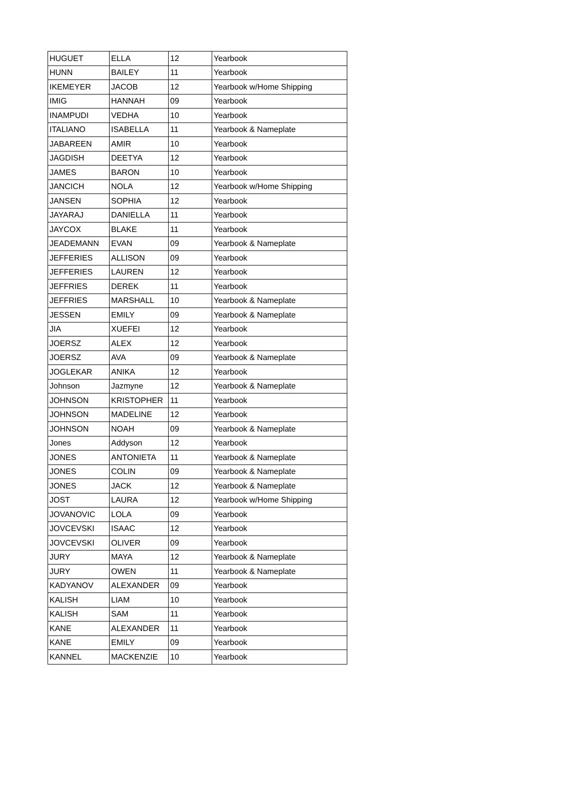| HUGUET | ELLA | 12 | Yearbook |
| HUNN | BAILEY | 11 | Yearbook |
| IKEMEYER | JACOB | 12 | Yearbook w/Home Shipping |
| IMIG | HANNAH | 09 | Yearbook |
| INAMPUDI | VEDHA | 10 | Yearbook |
| ITALIANO | ISABELLA | 11 | Yearbook & Nameplate |
| JABAREEN | AMIR | 10 | Yearbook |
| JAGDISH | DEETYA | 12 | Yearbook |
| JAMES | BARON | 10 | Yearbook |
| JANCICH | NOLA | 12 | Yearbook w/Home Shipping |
| JANSEN | SOPHIA | 12 | Yearbook |
| JAYARAJ | DANIELLA | 11 | Yearbook |
| JAYCOX | BLAKE | 11 | Yearbook |
| JEADEMANN | EVAN | 09 | Yearbook & Nameplate |
| JEFFERIES | ALLISON | 09 | Yearbook |
| JEFFERIES | LAUREN | 12 | Yearbook |
| JEFFRIES | DEREK | 11 | Yearbook |
| JEFFRIES | MARSHALL | 10 | Yearbook & Nameplate |
| JESSEN | EMILY | 09 | Yearbook & Nameplate |
| JIA | XUEFEI | 12 | Yearbook |
| JOERSZ | ALEX | 12 | Yearbook |
| JOERSZ | AVA | 09 | Yearbook & Nameplate |
| JOGLEKAR | ANIKA | 12 | Yearbook |
| Johnson | Jazmyne | 12 | Yearbook & Nameplate |
| JOHNSON | KRISTOPHER | 11 | Yearbook |
| JOHNSON | MADELINE | 12 | Yearbook |
| JOHNSON | NOAH | 09 | Yearbook & Nameplate |
| Jones | Addyson | 12 | Yearbook |
| JONES | ANTONIETA | 11 | Yearbook & Nameplate |
| JONES | COLIN | 09 | Yearbook & Nameplate |
| JONES | JACK | 12 | Yearbook & Nameplate |
| JOST | LAURA | 12 | Yearbook w/Home Shipping |
| JOVANOVIC | LOLA | 09 | Yearbook |
| JOVCEVSKI | ISAAC | 12 | Yearbook |
| JOVCEVSKI | OLIVER | 09 | Yearbook |
| JURY | MAYA | 12 | Yearbook & Nameplate |
| JURY | OWEN | 11 | Yearbook & Nameplate |
| KADYANOV | ALEXANDER | 09 | Yearbook |
| KALISH | LIAM | 10 | Yearbook |
| KALISH | SAM | 11 | Yearbook |
| KANE | ALEXANDER | 11 | Yearbook |
| KANE | EMILY | 09 | Yearbook |
| KANNEL | MACKENZIE | 10 | Yearbook |